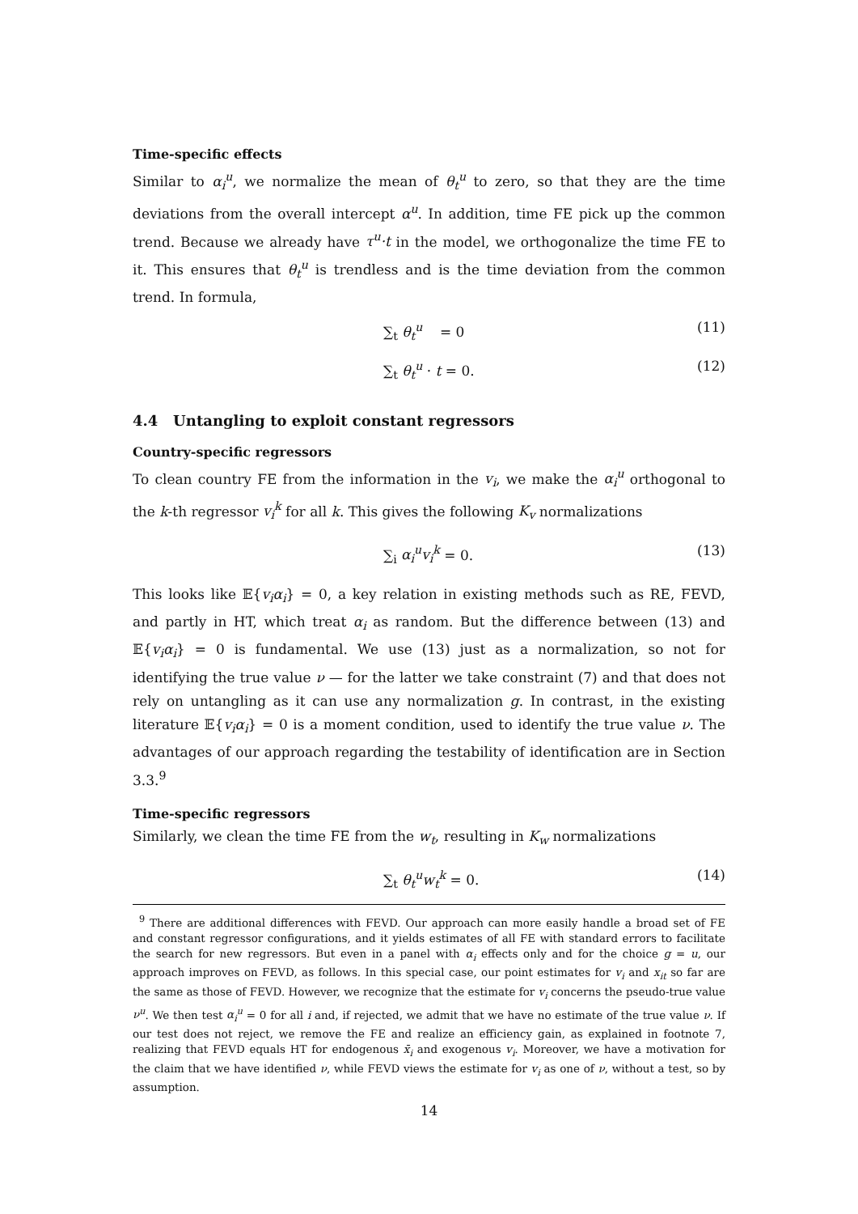Time-specific effects
Similar to α<sub>i</sub><sup>u</sup>, we normalize the mean of θ<sub>t</sub><sup>u</sup> to zero, so that they are the time deviations from the overall intercept α<sup>u</sup>. In addition, time FE pick up the common trend. Because we already have τ<sup>u</sup>·t in the model, we orthogonalize the time FE to it. This ensures that θ<sub>t</sub><sup>u</sup> is trendless and is the time deviation from the common trend. In formula,
∑<sub>t</sub> θ<sub>t</sub><sup>u</sup> = 0 (11)
∑<sub>t</sub> θ<sub>t</sub><sup>u</sup> · t = 0. (12)
4.4 Untangling to exploit constant regressors
Country-specific regressors
To clean country FE from the information in the v<sub>i</sub>, we make the α<sub>i</sub><sup>u</sup> orthogonal to the k-th regressor v<sub>i</sub><sup>k</sup> for all k. This gives the following K<sub>v</sub> normalizations
∑<sub>i</sub> α<sub>i</sub><sup>u</sup>v<sub>i</sub><sup>k</sup> = 0. (13)
This looks like 𝔼{v<sub>i</sub>α<sub>i</sub>} = 0, a key relation in existing methods such as RE, FEVD, and partly in HT, which treat α<sub>i</sub> as random. But the difference between (13) and 𝔼{v<sub>i</sub>α<sub>i</sub>} = 0 is fundamental. We use (13) just as a normalization, so not for identifying the true value ν — for the latter we take constraint (7) and that does not rely on untangling as it can use any normalization g. In contrast, in the existing literature 𝔼{v<sub>i</sub>α<sub>i</sub>} = 0 is a moment condition, used to identify the true value ν. The advantages of our approach regarding the testability of identification are in Section 3.3.<sup>9</sup>
Time-specific regressors
Similarly, we clean the time FE from the w<sub>t</sub>, resulting in K<sub>w</sub> normalizations
∑<sub>t</sub> θ<sub>t</sub><sup>u</sup>w<sub>t</sub><sup>k</sup> = 0. (14)
<sup>9</sup> There are additional differences with FEVD. Our approach can more easily handle a broad set of FE and constant regressor configurations, and it yields estimates of all FE with standard errors to facilitate the search for new regressors. But even in a panel with α<sub>i</sub> effects only and for the choice g = u, our approach improves on FEVD, as follows. In this special case, our point estimates for v<sub>i</sub> and x<sub>it</sub> so far are the same as those of FEVD. However, we recognize that the estimate for v<sub>i</sub> concerns the pseudo-true value ν<sup>u</sup>. We then test α<sub>i</sub><sup>u</sup> = 0 for all i and, if rejected, we admit that we have no estimate of the true value ν. If our test does not reject, we remove the FE and realize an efficiency gain, as explained in footnote 7, realizing that FEVD equals HT for endogenous x̄<sub>i</sub> and exogenous v<sub>i</sub>. Moreover, we have a motivation for the claim that we have identified ν, while FEVD views the estimate for v<sub>i</sub> as one of ν, without a test, so by assumption.
14